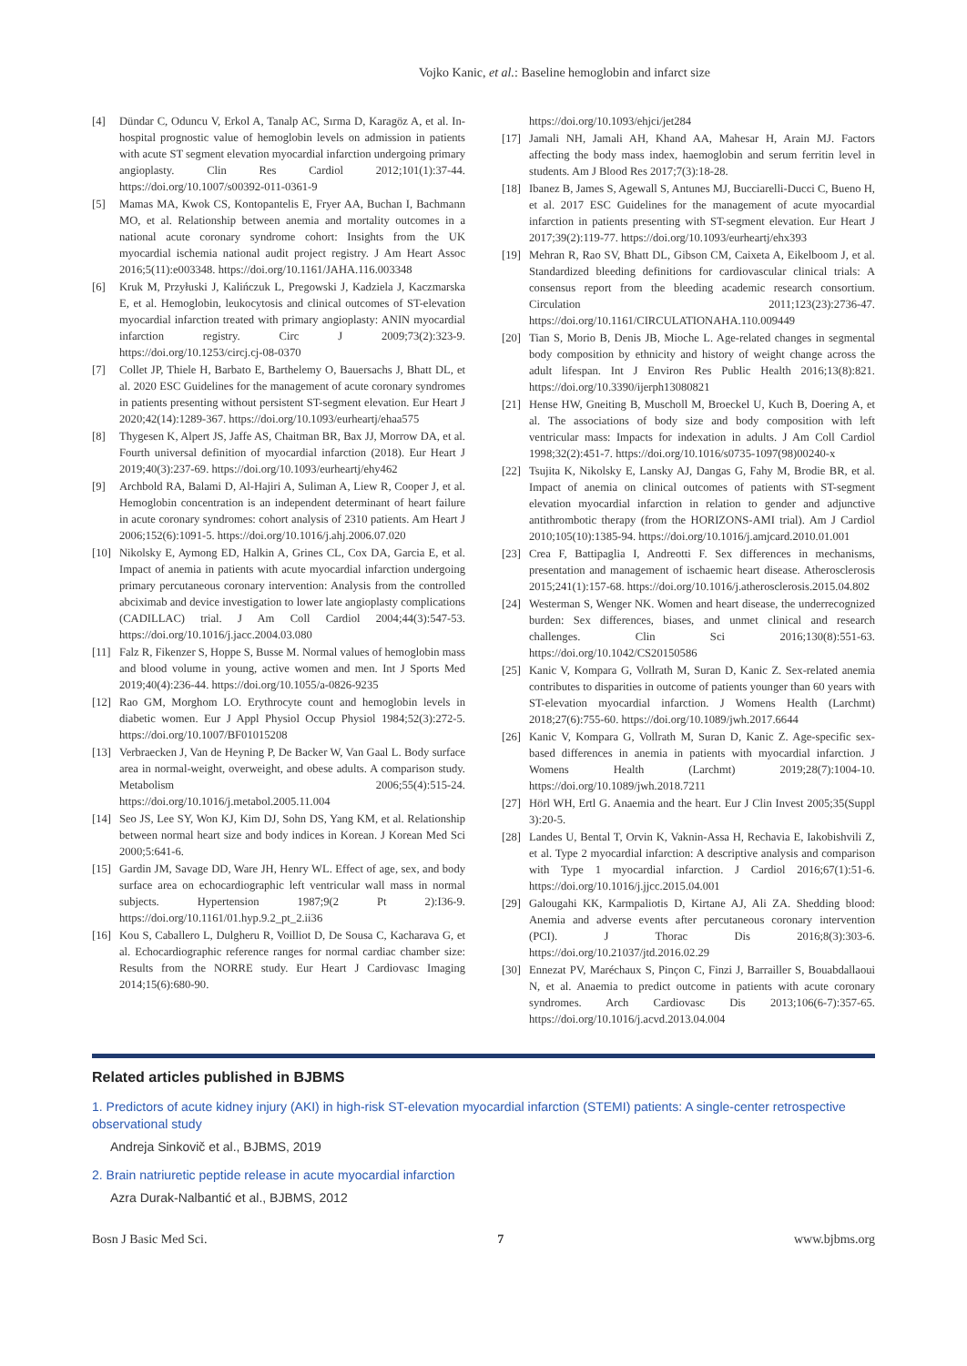Vojko Kanic, et al.: Baseline hemoglobin and infarct size
[4] Dündar C, Oduncu V, Erkol A, Tanalp AC, Sırma D, Karagöz A, et al. In-hospital prognostic value of hemoglobin levels on admission in patients with acute ST segment elevation myocardial infarction undergoing primary angioplasty. Clin Res Cardiol 2012;101(1):37-44. https://doi.org/10.1007/s00392-011-0361-9
[5] Mamas MA, Kwok CS, Kontopantelis E, Fryer AA, Buchan I, Bachmann MO, et al. Relationship between anemia and mortality outcomes in a national acute coronary syndrome cohort: Insights from the UK myocardial ischemia national audit project registry. J Am Heart Assoc 2016;5(11):e003348. https://doi.org/10.1161/JAHA.116.003348
[6] Kruk M, Przyłuski J, Kalińczuk L, Pregowski J, Kadziela J, Kaczmarska E, et al. Hemoglobin, leukocytosis and clinical outcomes of ST-elevation myocardial infarction treated with primary angioplasty: ANIN myocardial infarction registry. Circ J 2009;73(2):323-9. https://doi.org/10.1253/circj.cj-08-0370
[7] Collet JP, Thiele H, Barbato E, Barthelemy O, Bauersachs J, Bhatt DL, et al. 2020 ESC Guidelines for the management of acute coronary syndromes in patients presenting without persistent ST-segment elevation. Eur Heart J 2020;42(14):1289-367. https://doi.org/10.1093/eurheartj/ehaa575
[8] Thygesen K, Alpert JS, Jaffe AS, Chaitman BR, Bax JJ, Morrow DA, et al. Fourth universal definition of myocardial infarction (2018). Eur Heart J 2019;40(3):237-69. https://doi.org/10.1093/eurheartj/ehy462
[9] Archbold RA, Balami D, Al-Hajiri A, Suliman A, Liew R, Cooper J, et al. Hemoglobin concentration is an independent determinant of heart failure in acute coronary syndromes: cohort analysis of 2310 patients. Am Heart J 2006;152(6):1091-5. https://doi.org/10.1016/j.ahj.2006.07.020
[10] Nikolsky E, Aymong ED, Halkin A, Grines CL, Cox DA, Garcia E, et al. Impact of anemia in patients with acute myocardial infarction undergoing primary percutaneous coronary intervention: Analysis from the controlled abciximab and device investigation to lower late angioplasty complications (CADILLAC) trial. J Am Coll Cardiol 2004;44(3):547-53. https://doi.org/10.1016/j.jacc.2004.03.080
[11] Falz R, Fikenzer S, Hoppe S, Busse M. Normal values of hemoglobin mass and blood volume in young, active women and men. Int J Sports Med 2019;40(4):236-44. https://doi.org/10.1055/a-0826-9235
[12] Rao GM, Morghom LO. Erythrocyte count and hemoglobin levels in diabetic women. Eur J Appl Physiol Occup Physiol 1984;52(3):272-5. https://doi.org/10.1007/BF01015208
[13] Verbraecken J, Van de Heyning P, De Backer W, Van Gaal L. Body surface area in normal-weight, overweight, and obese adults. A comparison study. Metabolism 2006;55(4):515-24. https://doi.org/10.1016/j.metabol.2005.11.004
[14] Seo JS, Lee SY, Won KJ, Kim DJ, Sohn DS, Yang KM, et al. Relationship between normal heart size and body indices in Korean. J Korean Med Sci 2000;5:641-6.
[15] Gardin JM, Savage DD, Ware JH, Henry WL. Effect of age, sex, and body surface area on echocardiographic left ventricular wall mass in normal subjects. Hypertension 1987;9(2 Pt 2):I36-9. https://doi.org/10.1161/01.hyp.9.2_pt_2.ii36
[16] Kou S, Caballero L, Dulgheru R, Voilliot D, De Sousa C, Kacharava G, et al. Echocardiographic reference ranges for normal cardiac chamber size: Results from the NORRE study. Eur Heart J Cardiovasc Imaging 2014;15(6):680-90.
https://doi.org/10.1093/ehjci/jet284
[17] Jamali NH, Jamali AH, Khand AA, Mahesar H, Arain MJ. Factors affecting the body mass index, haemoglobin and serum ferritin level in students. Am J Blood Res 2017;7(3):18-28.
[18] Ibanez B, James S, Agewall S, Antunes MJ, Bucciarelli-Ducci C, Bueno H, et al. 2017 ESC Guidelines for the management of acute myocardial infarction in patients presenting with ST-segment elevation. Eur Heart J 2017;39(2):119-77. https://doi.org/10.1093/eurheartj/ehx393
[19] Mehran R, Rao SV, Bhatt DL, Gibson CM, Caixeta A, Eikelboom J, et al. Standardized bleeding definitions for cardiovascular clinical trials: A consensus report from the bleeding academic research consortium. Circulation 2011;123(23):2736-47. https://doi.org/10.1161/CIRCULATIONAHA.110.009449
[20] Tian S, Morio B, Denis JB, Mioche L. Age-related changes in segmental body composition by ethnicity and history of weight change across the adult lifespan. Int J Environ Res Public Health 2016;13(8):821. https://doi.org/10.3390/ijerph13080821
[21] Hense HW, Gneiting B, Muscholl M, Broeckel U, Kuch B, Doering A, et al. The associations of body size and body composition with left ventricular mass: Impacts for indexation in adults. J Am Coll Cardiol 1998;32(2):451-7. https://doi.org/10.1016/s0735-1097(98)00240-x
[22] Tsujita K, Nikolsky E, Lansky AJ, Dangas G, Fahy M, Brodie BR, et al. Impact of anemia on clinical outcomes of patients with ST-segment elevation myocardial infarction in relation to gender and adjunctive antithrombotic therapy (from the HORIZONS-AMI trial). Am J Cardiol 2010;105(10):1385-94. https://doi.org/10.1016/j.amjcard.2010.01.001
[23] Crea F, Battipaglia I, Andreotti F. Sex differences in mechanisms, presentation and management of ischaemic heart disease. Atherosclerosis 2015;241(1):157-68. https://doi.org/10.1016/j.atherosclerosis.2015.04.802
[24] Westerman S, Wenger NK. Women and heart disease, the underrecognized burden: Sex differences, biases, and unmet clinical and research challenges. Clin Sci 2016;130(8):551-63. https://doi.org/10.1042/CS20150586
[25] Kanic V, Kompara G, Vollrath M, Suran D, Kanic Z. Sex-related anemia contributes to disparities in outcome of patients younger than 60 years with ST-elevation myocardial infarction. J Womens Health (Larchmt) 2018;27(6):755-60. https://doi.org/10.1089/jwh.2017.6644
[26] Kanic V, Kompara G, Vollrath M, Suran D, Kanic Z. Age-specific sex-based differences in anemia in patients with myocardial infarction. J Womens Health (Larchmt) 2019;28(7):1004-10. https://doi.org/10.1089/jwh.2018.7211
[27] Hörl WH, Ertl G. Anaemia and the heart. Eur J Clin Invest 2005;35(Suppl 3):20-5.
[28] Landes U, Bental T, Orvin K, Vaknin-Assa H, Rechavia E, Iakobishvili Z, et al. Type 2 myocardial infarction: A descriptive analysis and comparison with Type 1 myocardial infarction. J Cardiol 2016;67(1):51-6. https://doi.org/10.1016/j.jjcc.2015.04.001
[29] Galougahi KK, Karmpaliotis D, Kirtane AJ, Ali ZA. Shedding blood: Anemia and adverse events after percutaneous coronary intervention (PCI). J Thorac Dis 2016;8(3):303-6. https://doi.org/10.21037/jtd.2016.02.29
[30] Ennezat PV, Maréchaux S, Pinçon C, Finzi J, Barrailler S, Bouabdallaoui N, et al. Anaemia to predict outcome in patients with acute coronary syndromes. Arch Cardiovasc Dis 2013;106(6-7):357-65. https://doi.org/10.1016/j.acvd.2013.04.004
Related articles published in BJBMS
1. Predictors of acute kidney injury (AKI) in high-risk ST-elevation myocardial infarction (STEMI) patients: A single-center retrospective observational study
Andreja Sinkovič et al., BJBMS, 2019
2. Brain natriuretic peptide release in acute myocardial infarction
Azra Durak-Nalbantić et al., BJBMS, 2012
Bosn J Basic Med Sci. 7 www.bjbms.org